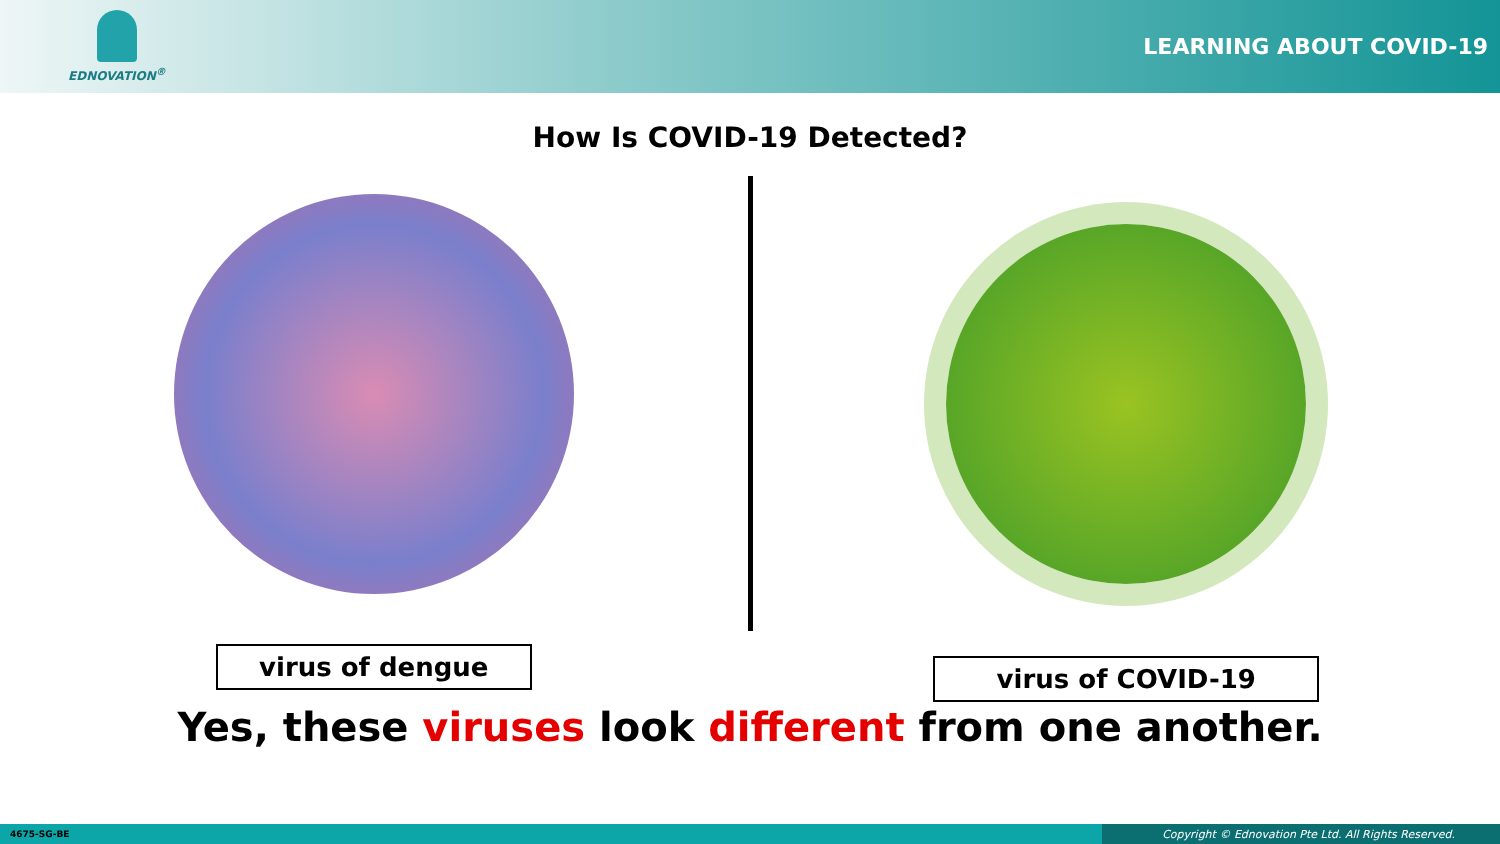EDNOVATION<sup>®</sup>
LEARNING ABOUT COVID-19
How Is COVID-19 Detected?
virus of dengue
virus of COVID-19
Yes, these viruses look different from one another.
4675-SG-BE Copyright © Ednovation Pte Ltd. All Rights Reserved.